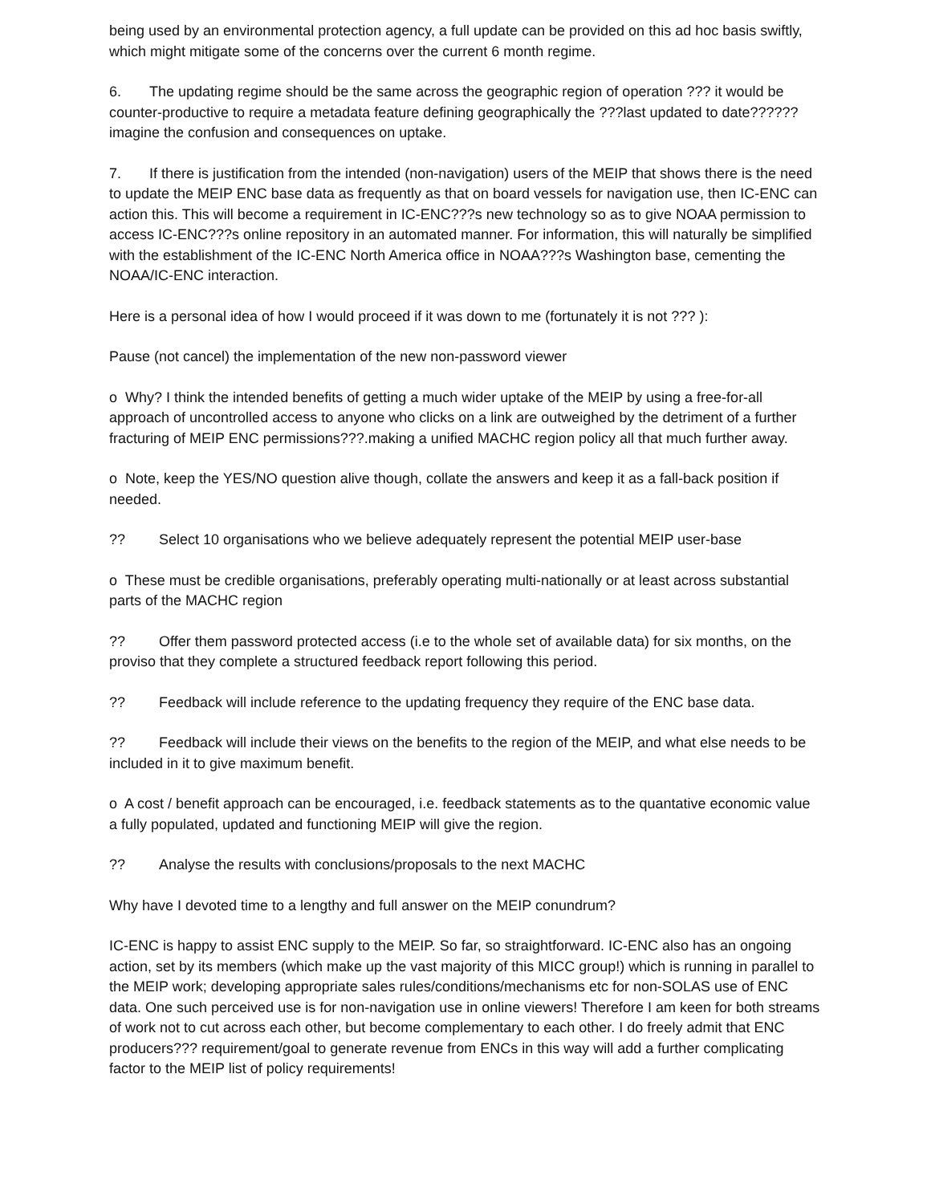being used by an environmental protection agency, a full update can be provided on this ad hoc basis swiftly, which might mitigate some of the concerns over the current 6 month regime.
6. The updating regime should be the same across the geographic region of operation ??? it would be counter-productive to require a metadata feature defining geographically the ???last updated to date??????imagine the confusion and consequences on uptake.
7. If there is justification from the intended (non-navigation) users of the MEIP that shows there is the need to update the MEIP ENC base data as frequently as that on board vessels for navigation use, then IC-ENC can action this. This will become a requirement in IC-ENC???s new technology so as to give NOAA permission to access IC-ENC???s online repository in an automated manner. For information, this will naturally be simplified with the establishment of the IC-ENC North America office in NOAA???s Washington base, cementing the NOAA/IC-ENC interaction.
Here is a personal idea of how I would proceed if it was down to me (fortunately it is not ??? ):
Pause (not cancel) the implementation of the new non-password viewer
o Why? I think the intended benefits of getting a much wider uptake of the MEIP by using a free-for-all approach of uncontrolled access to anyone who clicks on a link are outweighed by the detriment of a further fracturing of MEIP ENC permissions???.making a unified MACHC region policy all that much further away.
o Note, keep the YES/NO question alive though, collate the answers and keep it as a fall-back position if needed.
?? Select 10 organisations who we believe adequately represent the potential MEIP user-base
o These must be credible organisations, preferably operating multi-nationally or at least across substantial parts of the MACHC region
?? Offer them password protected access (i.e to the whole set of available data) for six months, on the proviso that they complete a structured feedback report following this period.
?? Feedback will include reference to the updating frequency they require of the ENC base data.
?? Feedback will include their views on the benefits to the region of the MEIP, and what else needs to be included in it to give maximum benefit.
o A cost / benefit approach can be encouraged, i.e. feedback statements as to the quantative economic value a fully populated, updated and functioning MEIP will give the region.
?? Analyse the results with conclusions/proposals to the next MACHC
Why have I devoted time to a lengthy and full answer on the MEIP conundrum?
IC-ENC is happy to assist ENC supply to the MEIP. So far, so straightforward. IC-ENC also has an ongoing action, set by its members (which make up the vast majority of this MICC group!) which is running in parallel to the MEIP work; developing appropriate sales rules/conditions/mechanisms etc for non-SOLAS use of ENC data. One such perceived use is for non-navigation use in online viewers! Therefore I am keen for both streams of work not to cut across each other, but become complementary to each other. I do freely admit that ENC producers??? requirement/goal to generate revenue from ENCs in this way will add a further complicating factor to the MEIP list of policy requirements!